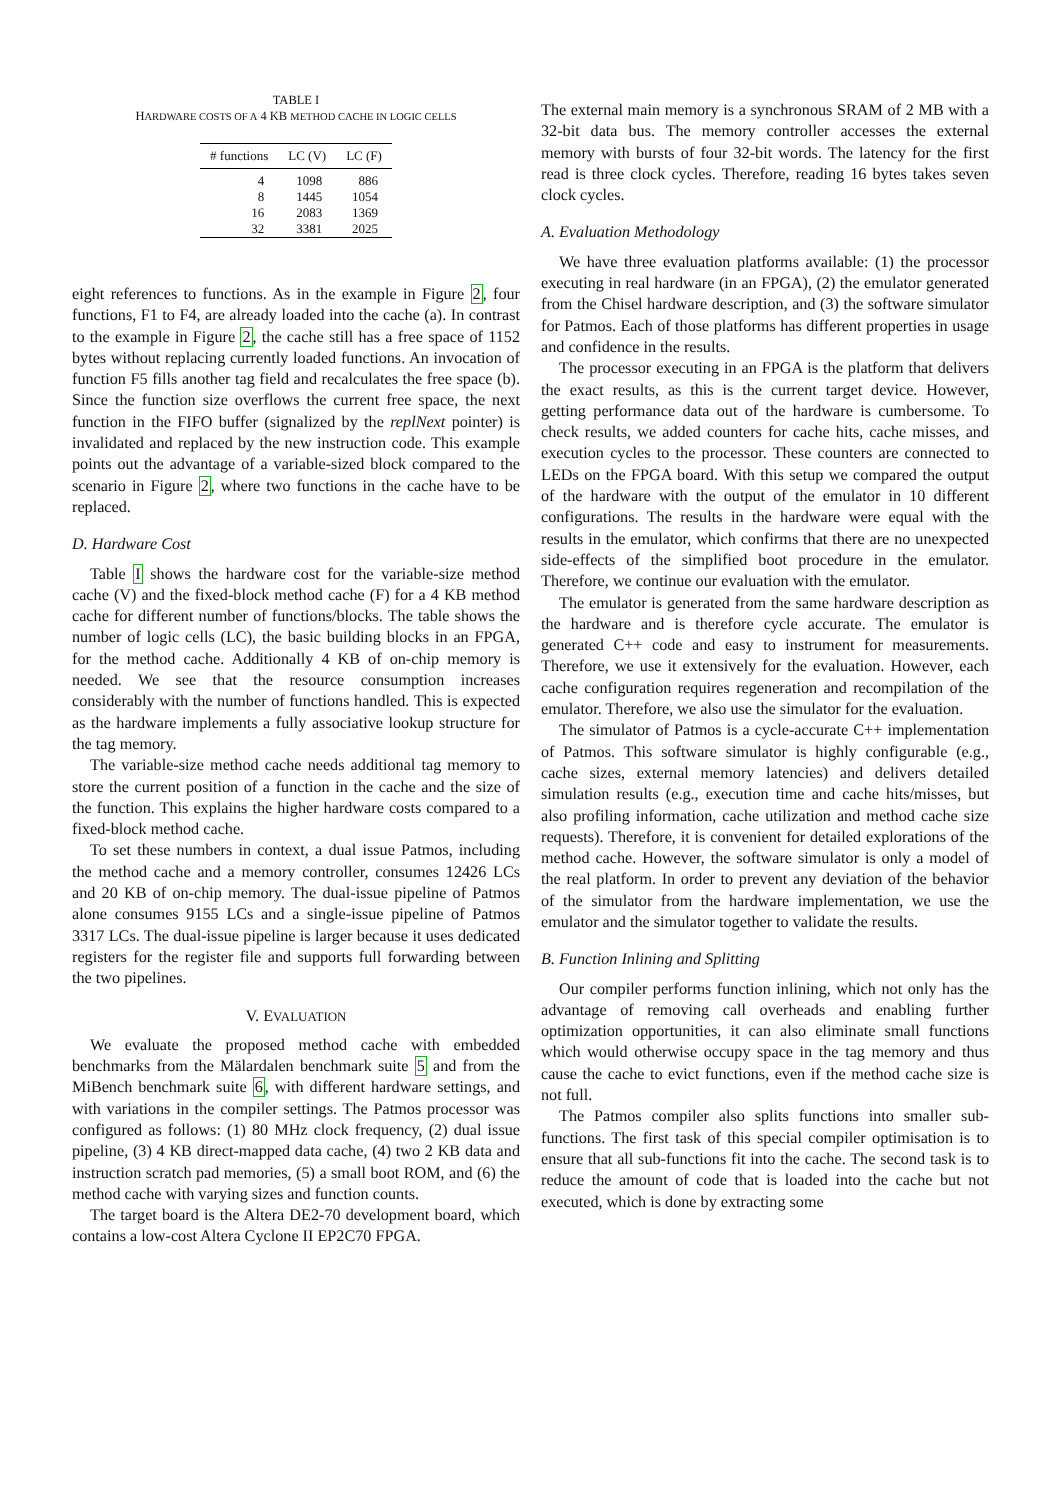TABLE I
HARDWARE COSTS OF A 4 KB METHOD CACHE IN LOGIC CELLS
| # functions | LC (V) | LC (F) |
| --- | --- | --- |
| 4 | 1098 | 886 |
| 8 | 1445 | 1054 |
| 16 | 2083 | 1369 |
| 32 | 3381 | 2025 |
eight references to functions. As in the example in Figure 2, four functions, F1 to F4, are already loaded into the cache (a). In contrast to the example in Figure 2, the cache still has a free space of 1152 bytes without replacing currently loaded functions. An invocation of function F5 fills another tag field and recalculates the free space (b). Since the function size overflows the current free space, the next function in the FIFO buffer (signalized by the replNext pointer) is invalidated and replaced by the new instruction code. This example points out the advantage of a variable-sized block compared to the scenario in Figure 2, where two functions in the cache have to be replaced.
D. Hardware Cost
Table I shows the hardware cost for the variable-size method cache (V) and the fixed-block method cache (F) for a 4 KB method cache for different number of functions/blocks. The table shows the number of logic cells (LC), the basic building blocks in an FPGA, for the method cache. Additionally 4 KB of on-chip memory is needed. We see that the resource consumption increases considerably with the number of functions handled. This is expected as the hardware implements a fully associative lookup structure for the tag memory.
The variable-size method cache needs additional tag memory to store the current position of a function in the cache and the size of the function. This explains the higher hardware costs compared to a fixed-block method cache.
To set these numbers in context, a dual issue Patmos, including the method cache and a memory controller, consumes 12426 LCs and 20 KB of on-chip memory. The dual-issue pipeline of Patmos alone consumes 9155 LCs and a single-issue pipeline of Patmos 3317 LCs. The dual-issue pipeline is larger because it uses dedicated registers for the register file and supports full forwarding between the two pipelines.
V. EVALUATION
We evaluate the proposed method cache with embedded benchmarks from the Mälardalen benchmark suite 5 and from the MiBench benchmark suite 6, with different hardware settings, and with variations in the compiler settings. The Patmos processor was configured as follows: (1) 80 MHz clock frequency, (2) dual issue pipeline, (3) 4 KB direct-mapped data cache, (4) two 2 KB data and instruction scratch pad memories, (5) a small boot ROM, and (6) the method cache with varying sizes and function counts.
The target board is the Altera DE2-70 development board, which contains a low-cost Altera Cyclone II EP2C70 FPGA.
The external main memory is a synchronous SRAM of 2 MB with a 32-bit data bus. The memory controller accesses the external memory with bursts of four 32-bit words. The latency for the first read is three clock cycles. Therefore, reading 16 bytes takes seven clock cycles.
A. Evaluation Methodology
We have three evaluation platforms available: (1) the processor executing in real hardware (in an FPGA), (2) the emulator generated from the Chisel hardware description, and (3) the software simulator for Patmos. Each of those platforms has different properties in usage and confidence in the results.
The processor executing in an FPGA is the platform that delivers the exact results, as this is the current target device. However, getting performance data out of the hardware is cumbersome. To check results, we added counters for cache hits, cache misses, and execution cycles to the processor. These counters are connected to LEDs on the FPGA board. With this setup we compared the output of the hardware with the output of the emulator in 10 different configurations. The results in the hardware were equal with the results in the emulator, which confirms that there are no unexpected side-effects of the simplified boot procedure in the emulator. Therefore, we continue our evaluation with the emulator.
The emulator is generated from the same hardware description as the hardware and is therefore cycle accurate. The emulator is generated C++ code and easy to instrument for measurements. Therefore, we use it extensively for the evaluation. However, each cache configuration requires regeneration and recompilation of the emulator. Therefore, we also use the simulator for the evaluation.
The simulator of Patmos is a cycle-accurate C++ implementation of Patmos. This software simulator is highly configurable (e.g., cache sizes, external memory latencies) and delivers detailed simulation results (e.g., execution time and cache hits/misses, but also profiling information, cache utilization and method cache size requests). Therefore, it is convenient for detailed explorations of the method cache. However, the software simulator is only a model of the real platform. In order to prevent any deviation of the behavior of the simulator from the hardware implementation, we use the emulator and the simulator together to validate the results.
B. Function Inlining and Splitting
Our compiler performs function inlining, which not only has the advantage of removing call overheads and enabling further optimization opportunities, it can also eliminate small functions which would otherwise occupy space in the tag memory and thus cause the cache to evict functions, even if the method cache size is not full.
The Patmos compiler also splits functions into smaller sub-functions. The first task of this special compiler optimisation is to ensure that all sub-functions fit into the cache. The second task is to reduce the amount of code that is loaded into the cache but not executed, which is done by extracting some